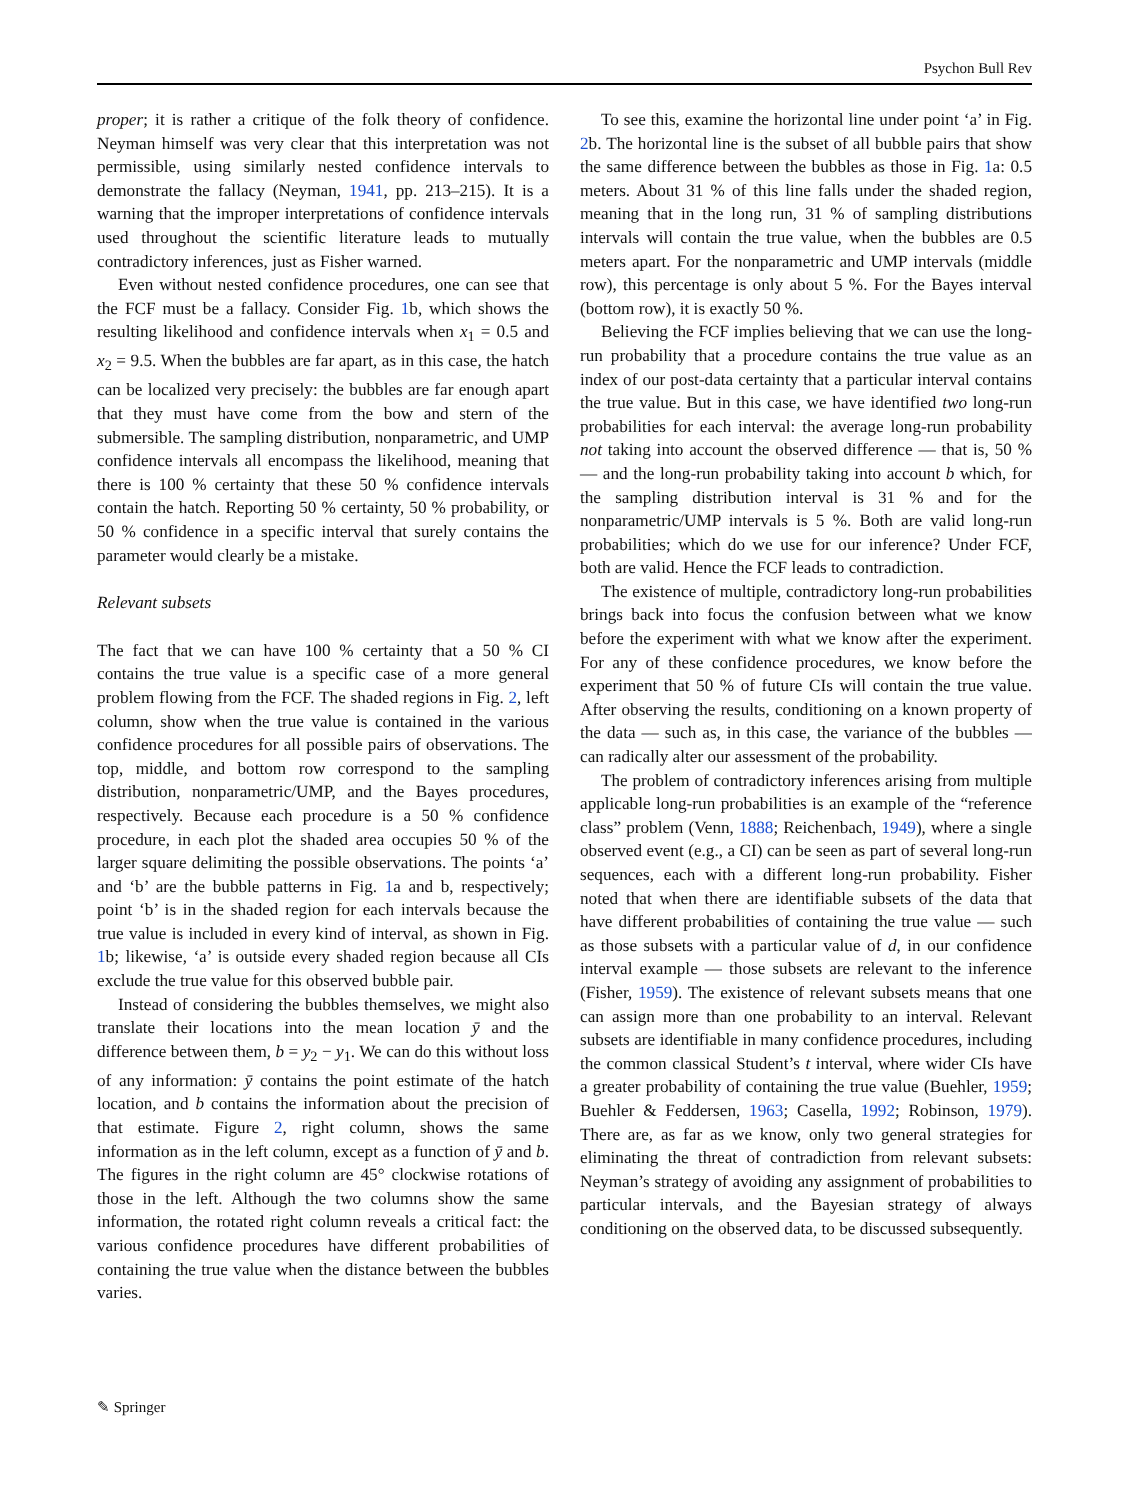Psychon Bull Rev
proper; it is rather a critique of the folk theory of confidence. Neyman himself was very clear that this interpretation was not permissible, using similarly nested confidence intervals to demonstrate the fallacy (Neyman, 1941, pp. 213–215). It is a warning that the improper interpretations of confidence intervals used throughout the scientific literature leads to mutually contradictory inferences, just as Fisher warned.
Even without nested confidence procedures, one can see that the FCF must be a fallacy. Consider Fig. 1b, which shows the resulting likelihood and confidence intervals when x<sub>1</sub> = 0.5 and x<sub>2</sub> = 9.5. When the bubbles are far apart, as in this case, the hatch can be localized very precisely: the bubbles are far enough apart that they must have come from the bow and stern of the submersible. The sampling distribution, nonparametric, and UMP confidence intervals all encompass the likelihood, meaning that there is 100 % certainty that these 50 % confidence intervals contain the hatch. Reporting 50 % certainty, 50 % probability, or 50 % confidence in a specific interval that surely contains the parameter would clearly be a mistake.
Relevant subsets
The fact that we can have 100 % certainty that a 50 % CI contains the true value is a specific case of a more general problem flowing from the FCF. The shaded regions in Fig. 2, left column, show when the true value is contained in the various confidence procedures for all possible pairs of observations. The top, middle, and bottom row correspond to the sampling distribution, nonparametric/UMP, and the Bayes procedures, respectively. Because each procedure is a 50 % confidence procedure, in each plot the shaded area occupies 50 % of the larger square delimiting the possible observations. The points ‘a’ and ‘b’ are the bubble patterns in Fig. 1a and b, respectively; point ‘b’ is in the shaded region for each intervals because the true value is included in every kind of interval, as shown in Fig. 1b; likewise, ‘a’ is outside every shaded region because all CIs exclude the true value for this observed bubble pair.
Instead of considering the bubbles themselves, we might also translate their locations into the mean location ȳ and the difference between them, b = y<sub>2</sub> − y<sub>1</sub>. We can do this without loss of any information: ȳ contains the point estimate of the hatch location, and b contains the information about the precision of that estimate. Figure 2, right column, shows the same information as in the left column, except as a function of ȳ and b. The figures in the right column are 45° clockwise rotations of those in the left. Although the two columns show the same information, the rotated right column reveals a critical fact: the various confidence procedures have different probabilities of containing the true value when the distance between the bubbles varies.
To see this, examine the horizontal line under point ‘a’ in Fig. 2b. The horizontal line is the subset of all bubble pairs that show the same difference between the bubbles as those in Fig. 1a: 0.5 meters. About 31 % of this line falls under the shaded region, meaning that in the long run, 31 % of sampling distributions intervals will contain the true value, when the bubbles are 0.5 meters apart. For the nonparametric and UMP intervals (middle row), this percentage is only about 5 %. For the Bayes interval (bottom row), it is exactly 50 %.
Believing the FCF implies believing that we can use the long-run probability that a procedure contains the true value as an index of our post-data certainty that a particular interval contains the true value. But in this case, we have identified two long-run probabilities for each interval: the average long-run probability not taking into account the observed difference — that is, 50 % — and the long-run probability taking into account b which, for the sampling distribution interval is 31 % and for the nonparametric/UMP intervals is 5 %. Both are valid long-run probabilities; which do we use for our inference? Under FCF, both are valid. Hence the FCF leads to contradiction.
The existence of multiple, contradictory long-run probabilities brings back into focus the confusion between what we know before the experiment with what we know after the experiment. For any of these confidence procedures, we know before the experiment that 50 % of future CIs will contain the true value. After observing the results, conditioning on a known property of the data — such as, in this case, the variance of the bubbles — can radically alter our assessment of the probability.
The problem of contradictory inferences arising from multiple applicable long-run probabilities is an example of the “reference class” problem (Venn, 1888; Reichenbach, 1949), where a single observed event (e.g., a CI) can be seen as part of several long-run sequences, each with a different long-run probability. Fisher noted that when there are identifiable subsets of the data that have different probabilities of containing the true value — such as those subsets with a particular value of d, in our confidence interval example — those subsets are relevant to the inference (Fisher, 1959). The existence of relevant subsets means that one can assign more than one probability to an interval. Relevant subsets are identifiable in many confidence procedures, including the common classical Student’s t interval, where wider CIs have a greater probability of containing the true value (Buehler, 1959; Buehler & Feddersen, 1963; Casella, 1992; Robinson, 1979). There are, as far as we know, only two general strategies for eliminating the threat of contradiction from relevant subsets: Neyman’s strategy of avoiding any assignment of probabilities to particular intervals, and the Bayesian strategy of always conditioning on the observed data, to be discussed subsequently.
✎ Springer